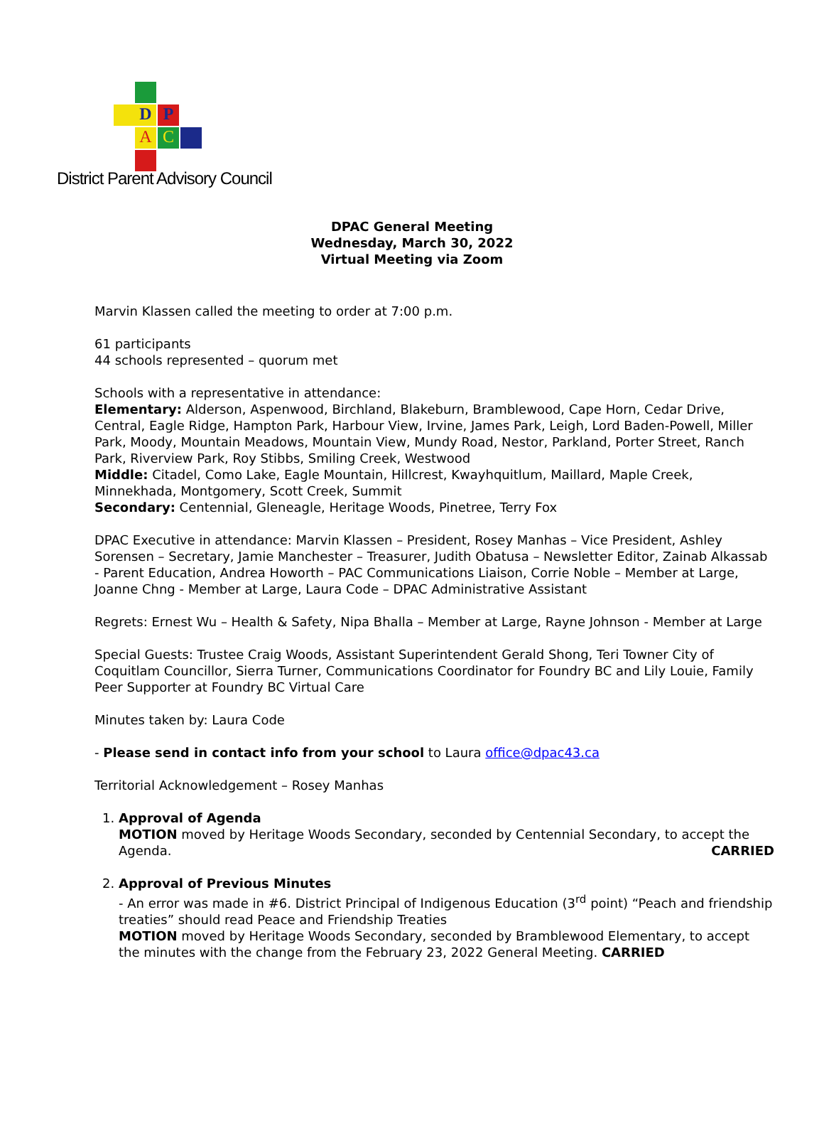D P
A C
District Parent Advisory Council
DPAC General Meeting
Wednesday, March 30, 2022
Virtual Meeting via Zoom
Marvin Klassen called the meeting to order at 7:00 p.m.
61 participants
44 schools represented – quorum met
Schools with a representative in attendance:
Elementary: Alderson, Aspenwood, Birchland, Blakeburn, Bramblewood, Cape Horn, Cedar Drive, Central, Eagle Ridge, Hampton Park, Harbour View, Irvine, James Park, Leigh, Lord Baden-Powell, Miller Park, Moody, Mountain Meadows, Mountain View, Mundy Road, Nestor, Parkland, Porter Street, Ranch Park, Riverview Park, Roy Stibbs, Smiling Creek, Westwood
Middle: Citadel, Como Lake, Eagle Mountain, Hillcrest, Kwayhquitlum, Maillard, Maple Creek, Minnekhada, Montgomery, Scott Creek, Summit
Secondary: Centennial, Gleneagle, Heritage Woods, Pinetree, Terry Fox
DPAC Executive in attendance: Marvin Klassen – President, Rosey Manhas – Vice President, Ashley Sorensen – Secretary, Jamie Manchester – Treasurer, Judith Obatusa – Newsletter Editor, Zainab Alkassab - Parent Education, Andrea Howorth – PAC Communications Liaison, Corrie Noble – Member at Large, Joanne Chng - Member at Large, Laura Code – DPAC Administrative Assistant
Regrets: Ernest Wu – Health & Safety, Nipa Bhalla – Member at Large, Rayne Johnson - Member at Large
Special Guests: Trustee Craig Woods, Assistant Superintendent Gerald Shong, Teri Towner City of Coquitlam Councillor, Sierra Turner, Communications Coordinator for Foundry BC and Lily Louie, Family Peer Supporter at Foundry BC Virtual Care
Minutes taken by: Laura Code
- Please send in contact info from your school to Laura office@dpac43.ca
Territorial Acknowledgement – Rosey Manhas
1. Approval of Agenda
MOTION moved by Heritage Woods Secondary, seconded by Centennial Secondary, to accept the Agenda. CARRIED
2. Approval of Previous Minutes
- An error was made in #6. District Principal of Indigenous Education (3<sup>rd</sup> point) “Peach and friendship treaties” should read Peace and Friendship Treaties
MOTION moved by Heritage Woods Secondary, seconded by Bramblewood Elementary, to accept the minutes with the change from the February 23, 2022 General Meeting. CARRIED